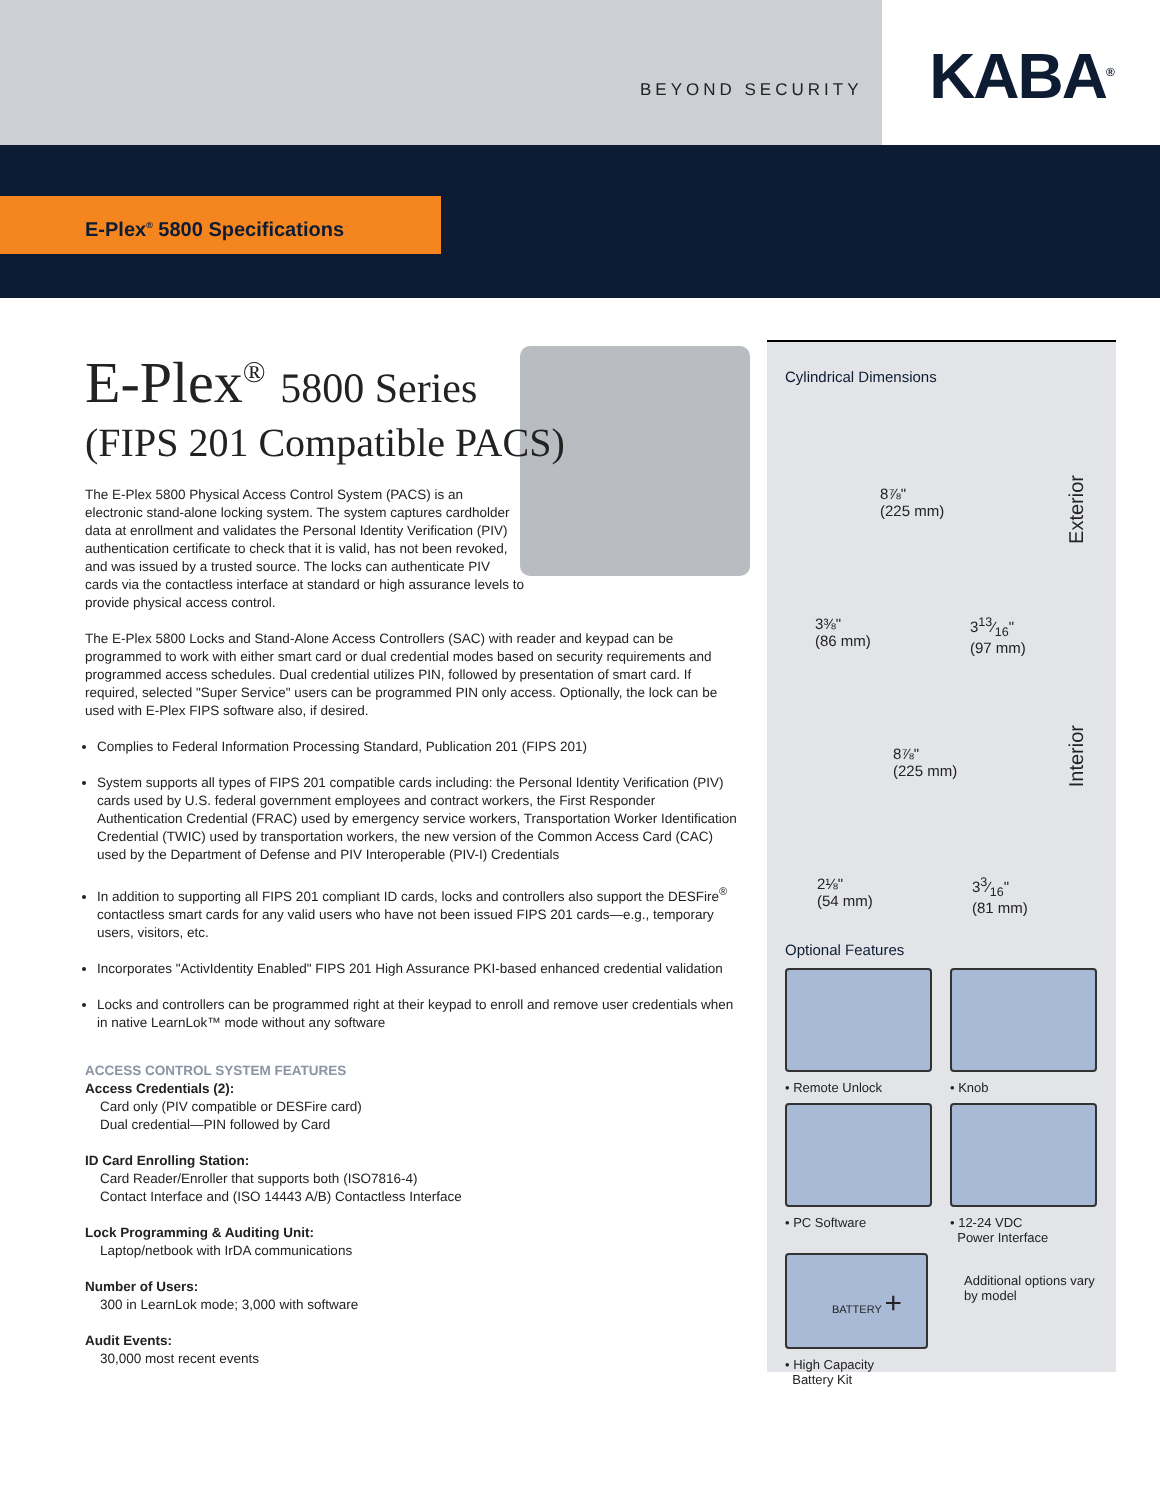BEYOND SECURITY
KABA<sup>®</sup>
E-Plex<sup>®</sup> 5800 Specifications
E-Plex<sup>®</sup> 5800 Series
(FIPS 201 Compatible PACS)
The E-Plex 5800 Physical Access Control System (PACS) is an electronic stand-alone locking system. The system captures cardholder data at enrollment and validates the Personal Identity Verification (PIV) authentication certificate to check that it is valid, has not been revoked, and was issued by a trusted source. The locks can authenticate PIV cards via the contactless interface at standard or high assurance levels to provide physical access control.
The E-Plex 5800 Locks and Stand-Alone Access Controllers (SAC) with reader and keypad can be programmed to work with either smart card or dual credential modes based on security requirements and programmed access schedules. Dual credential utilizes PIN, followed by presentation of smart card. If required, selected "Super Service" users can be programmed PIN only access. Optionally, the lock can be used with E-Plex FIPS software also, if desired.
Complies to Federal Information Processing Standard, Publication 201 (FIPS 201)
System supports all types of FIPS 201 compatible cards including: the Personal Identity Verification (PIV) cards used by U.S. federal government employees and contract workers, the First Responder Authentication Credential (FRAC) used by emergency service workers, Transportation Worker Identification Credential (TWIC) used by transportation workers, the new version of the Common Access Card (CAC) used by the Department of Defense and PIV Interoperable (PIV-I) Credentials
In addition to supporting all FIPS 201 compliant ID cards, locks and controllers also support the DESFire<sup>®</sup> contactless smart cards for any valid users who have not been issued FIPS 201 cards—e.g., temporary users, visitors, etc.
Incorporates "ActivIdentity Enabled" FIPS 201 High Assurance PKI-based enhanced credential validation
Locks and controllers can be programmed right at their keypad to enroll and remove user credentials when in native LearnLok™ mode without any software
ACCESS CONTROL SYSTEM FEATURES
Access Credentials (2):
Card only (PIV compatible or DESFire card)
Dual credential—PIN followed by Card
ID Card Enrolling Station:
Card Reader/Enroller that supports both (ISO7816-4)
Contact Interface and (ISO 14443 A/B) Contactless Interface
Lock Programming & Auditing Unit:
Laptop/netbook with IrDA communications
Number of Users:
300 in LearnLok mode; 3,000 with software
Audit Events:
30,000 most recent events
Cylindrical Dimensions
8⅞"
(225 mm)
3⅜"
(86 mm)
313⁄16"
(97 mm)
Exterior
8⅞"
(225 mm)
2⅛"
(54 mm)
33⁄16"
(81 mm)
Interior
Optional Features
• Remote Unlock
• Knob
• PC Software
• 12-24 VDC
Power Interface
BATTERY +
• High Capacity
Battery Kit
Additional options vary by model